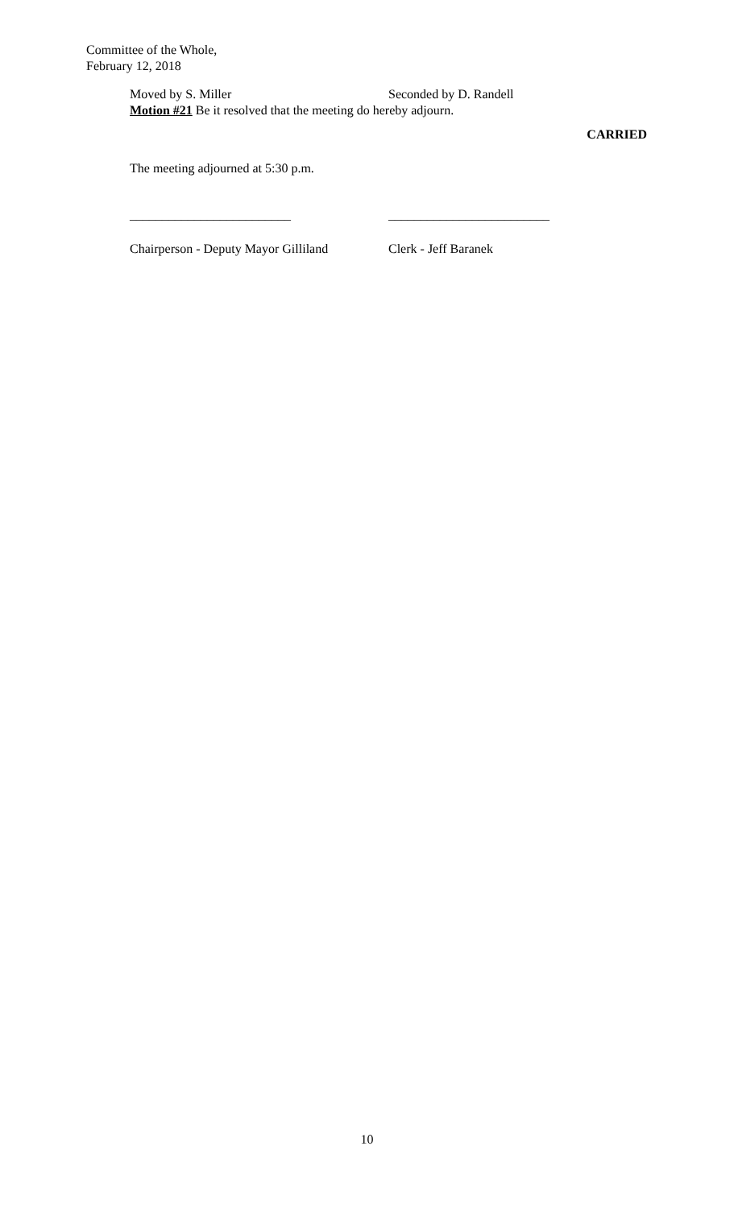Committee of the Whole,
February 12, 2018
Moved by S. Miller Seconded by D. Randell
Motion #21 Be it resolved that the meeting do hereby adjourn.
CARRIED
The meeting adjourned at 5:30 p.m.
_________________________ _________________________
Chairperson - Deputy Mayor Gilliland Clerk - Jeff Baranek
10